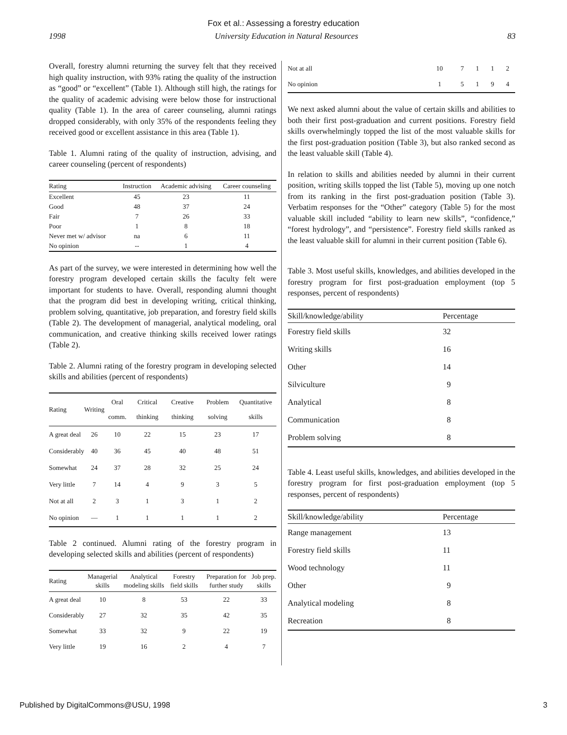Fox et al.: Assessing a forestry education
1998 University Education in Natural Resources 83
Overall, forestry alumni returning the survey felt that they received high quality instruction, with 93% rating the quality of the instruction as “good” or “excellent” (Table 1). Although still high, the ratings for the quality of academic advising were below those for instructional quality (Table 1). In the area of career counseling, alumni ratings dropped considerably, with only 35% of the respondents feeling they received good or excellent assistance in this area (Table 1).
Table 1. Alumni rating of the quality of instruction, advising, and career counseling (percent of respondents)
| Rating | Instruction | Academic advising | Career counseling |
| --- | --- | --- | --- |
| Excellent | 45 | 23 | 11 |
| Good | 48 | 37 | 24 |
| Fair | 7 | 26 | 33 |
| Poor | 1 | 8 | 18 |
| Never met w/ advisor | na | 6 | 11 |
| No opinion | -- | 1 | 4 |
As part of the survey, we were interested in determining how well the forestry program developed certain skills the faculty felt were important for students to have. Overall, responding alumni thought that the program did best in developing writing, critical thinking, problem solving, quantitative, job preparation, and forestry field skills (Table 2). The development of managerial, analytical modeling, oral communication, and creative thinking skills received lower ratings (Table 2).
Table 2. Alumni rating of the forestry program in developing selected skills and abilities (percent of respondents)
| Rating | Writing | Oral comm. | Critical thinking | Creative thinking | Problem solving | Quantitative skills |
| --- | --- | --- | --- | --- | --- | --- |
| A great deal | 26 | 10 | 22 | 15 | 23 | 17 |
| Considerably | 40 | 36 | 45 | 40 | 48 | 51 |
| Somewhat | 24 | 37 | 28 | 32 | 25 | 24 |
| Very little | 7 | 14 | 4 | 9 | 3 | 5 |
| Not at all | 2 | 3 | 1 | 3 | 1 | 2 |
| No opinion | — | 1 | 1 | 1 | 1 | 2 |
Table 2 continued. Alumni rating of the forestry program in developing selected skills and abilities (percent of respondents)
| Rating | Managerial skills | Analytical modeling skills | Forestry field skills | Preparation for further study | Job prep. skills |
| --- | --- | --- | --- | --- | --- |
| A great deal | 10 | 8 | 53 | 22 | 33 |
| Considerably | 27 | 32 | 35 | 42 | 35 |
| Somewhat | 33 | 32 | 9 | 22 | 19 |
| Very little | 19 | 16 | 2 | 4 | 7 |
| Not at all | 10 | 7 | 1 | 1 | 2 |
| No opinion | 1 | 5 | 1 | 9 | 4 |
We next asked alumni about the value of certain skills and abilities to both their first post-graduation and current positions. Forestry field skills overwhelmingly topped the list of the most valuable skills for the first post-graduation position (Table 3), but also ranked second as the least valuable skill (Table 4).
In relation to skills and abilities needed by alumni in their current position, writing skills topped the list (Table 5), moving up one notch from its ranking in the first post-graduation position (Table 3). Verbatim responses for the “Other” category (Table 5) for the most valuable skill included “ability to learn new skills”, “confidence,” “forest hydrology”, and “persistence”. Forestry field skills ranked as the least valuable skill for alumni in their current position (Table 6).
Table 3. Most useful skills, knowledges, and abilities developed in the forestry program for first post-graduation employment (top 5 responses, percent of respondents)
| Skill/knowledge/ability | Percentage |
| --- | --- |
| Forestry field skills | 32 |
| Writing skills | 16 |
| Other | 14 |
| Silviculture | 9 |
| Analytical | 8 |
| Communication | 8 |
| Problem solving | 8 |
Table 4. Least useful skills, knowledges, and abilities developed in the forestry program for first post-graduation employment (top 5 responses, percent of respondents)
| Skill/knowledge/ability | Percentage |
| --- | --- |
| Range management | 13 |
| Forestry field skills | 11 |
| Wood technology | 11 |
| Other | 9 |
| Analytical modeling | 8 |
| Recreation | 8 |
Published by DigitalCommons@USU, 1998 3